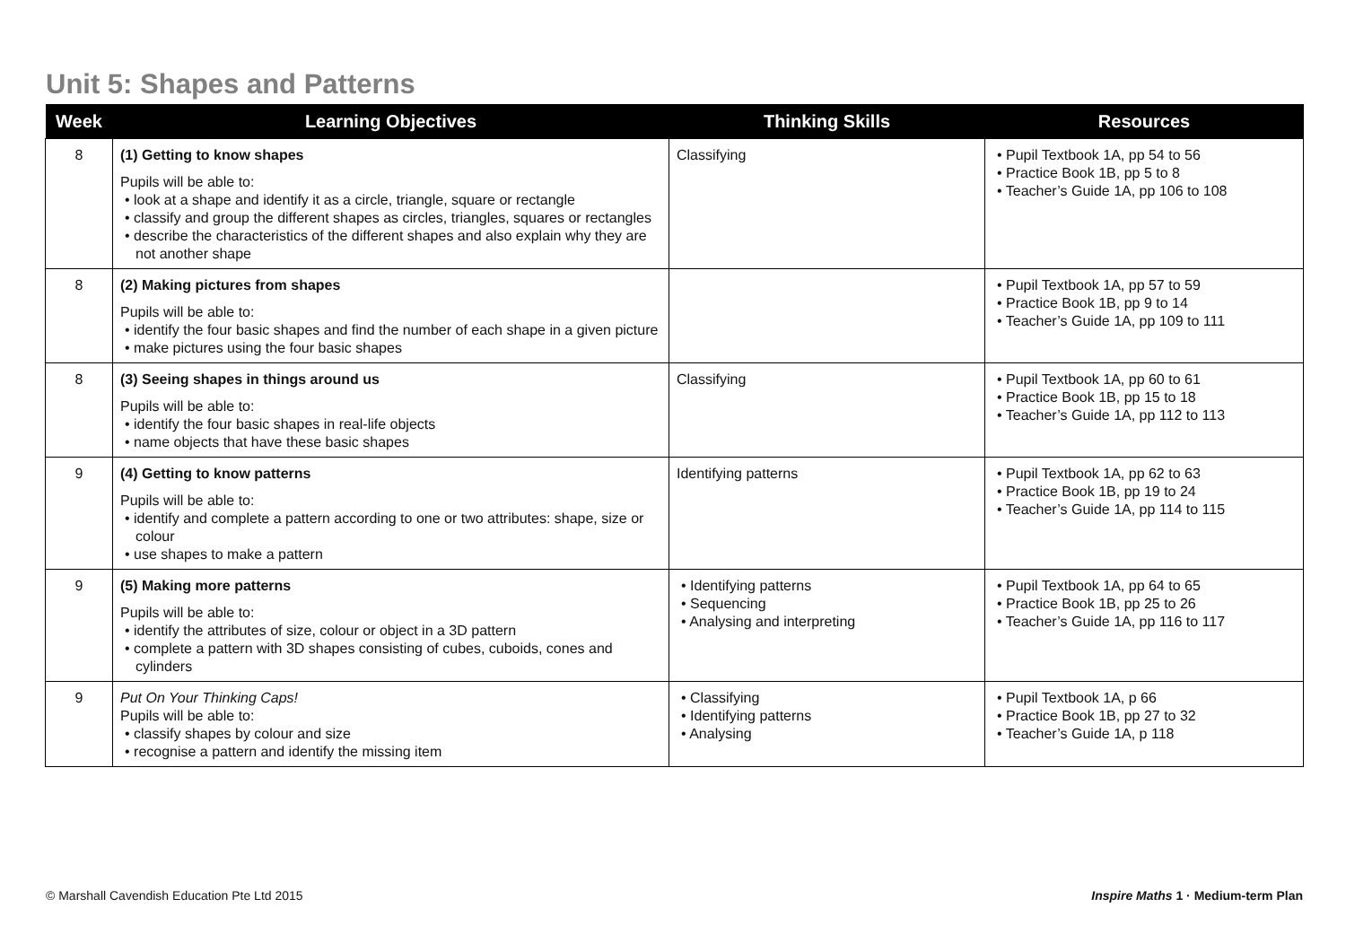Unit 5: Shapes and Patterns
| Week | Learning Objectives | Thinking Skills | Resources |
| --- | --- | --- | --- |
| 8 | (1) Getting to know shapes Pupils will be able to: • look at a shape and identify it as a circle, triangle, square or rectangle • classify and group the different shapes as circles, triangles, squares or rectangles • describe the characteristics of the different shapes and also explain why they are not another shape | Classifying | • Pupil Textbook 1A, pp 54 to 56 • Practice Book 1B, pp 5 to 8 • Teacher’s Guide 1A, pp 106 to 108 |
| 8 | (2) Making pictures from shapes Pupils will be able to: • identify the four basic shapes and find the number of each shape in a given picture • make pictures using the four basic shapes | | • Pupil Textbook 1A, pp 57 to 59 • Practice Book 1B, pp 9 to 14 • Teacher’s Guide 1A, pp 109 to 111 |
| 8 | (3) Seeing shapes in things around us Pupils will be able to: • identify the four basic shapes in real-life objects • name objects that have these basic shapes | Classifying | • Pupil Textbook 1A, pp 60 to 61 • Practice Book 1B, pp 15 to 18 • Teacher’s Guide 1A, pp 112 to 113 |
| 9 | (4) Getting to know patterns Pupils will be able to: • identify and complete a pattern according to one or two attributes: shape, size or colour • use shapes to make a pattern | Identifying patterns | • Pupil Textbook 1A, pp 62 to 63 • Practice Book 1B, pp 19 to 24 • Teacher’s Guide 1A, pp 114 to 115 |
| 9 | (5) Making more patterns Pupils will be able to: • identify the attributes of size, colour or object in a 3D pattern • complete a pattern with 3D shapes consisting of cubes, cuboids, cones and cylinders | • Identifying patterns • Sequencing • Analysing and interpreting | • Pupil Textbook 1A, pp 64 to 65 • Practice Book 1B, pp 25 to 26 • Teacher’s Guide 1A, pp 116 to 117 |
| 9 | Put On Your Thinking Caps! Pupils will be able to: • classify shapes by colour and size • recognise a pattern and identify the missing item | • Classifying • Identifying patterns • Analysing | • Pupil Textbook 1A, p 66 • Practice Book 1B, pp 27 to 32 • Teacher’s Guide 1A, p 118 |
© Marshall Cavendish Education Pte Ltd 2015
Inspire Maths 1 · Medium-term Plan